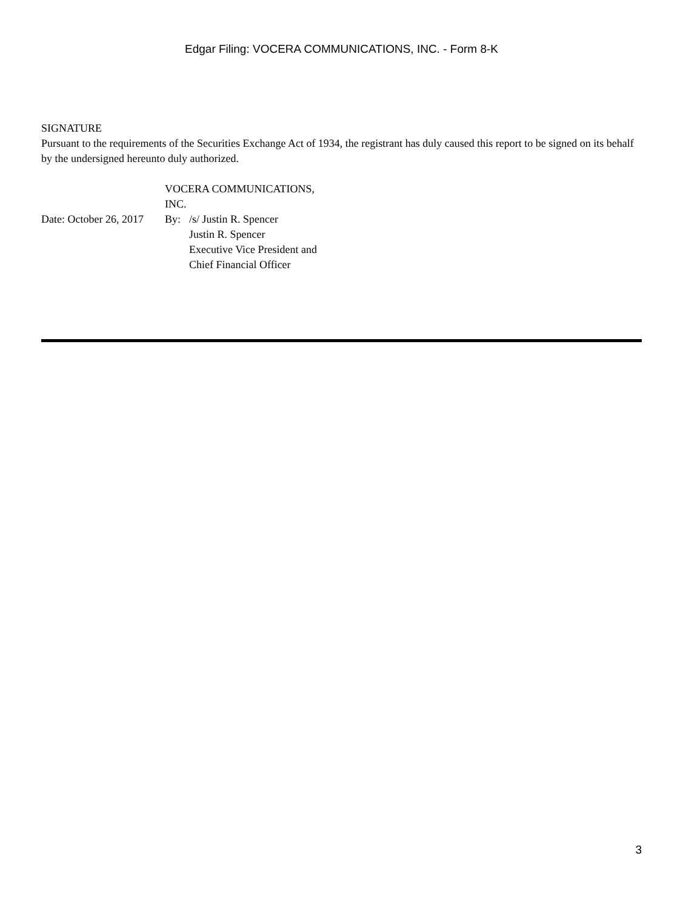Edgar Filing: VOCERA COMMUNICATIONS, INC. - Form 8-K
SIGNATURE
Pursuant to the requirements of the Securities Exchange Act of 1934, the registrant has duly caused this report to be signed on its behalf by the undersigned hereunto duly authorized.
| | VOCERA COMMUNICATIONS, INC. | |
| Date: October 26, 2017 | By: | /s/ Justin R. Spencer |
| | | Justin R. Spencer |
| | | Executive Vice President and |
| | | Chief Financial Officer |
3